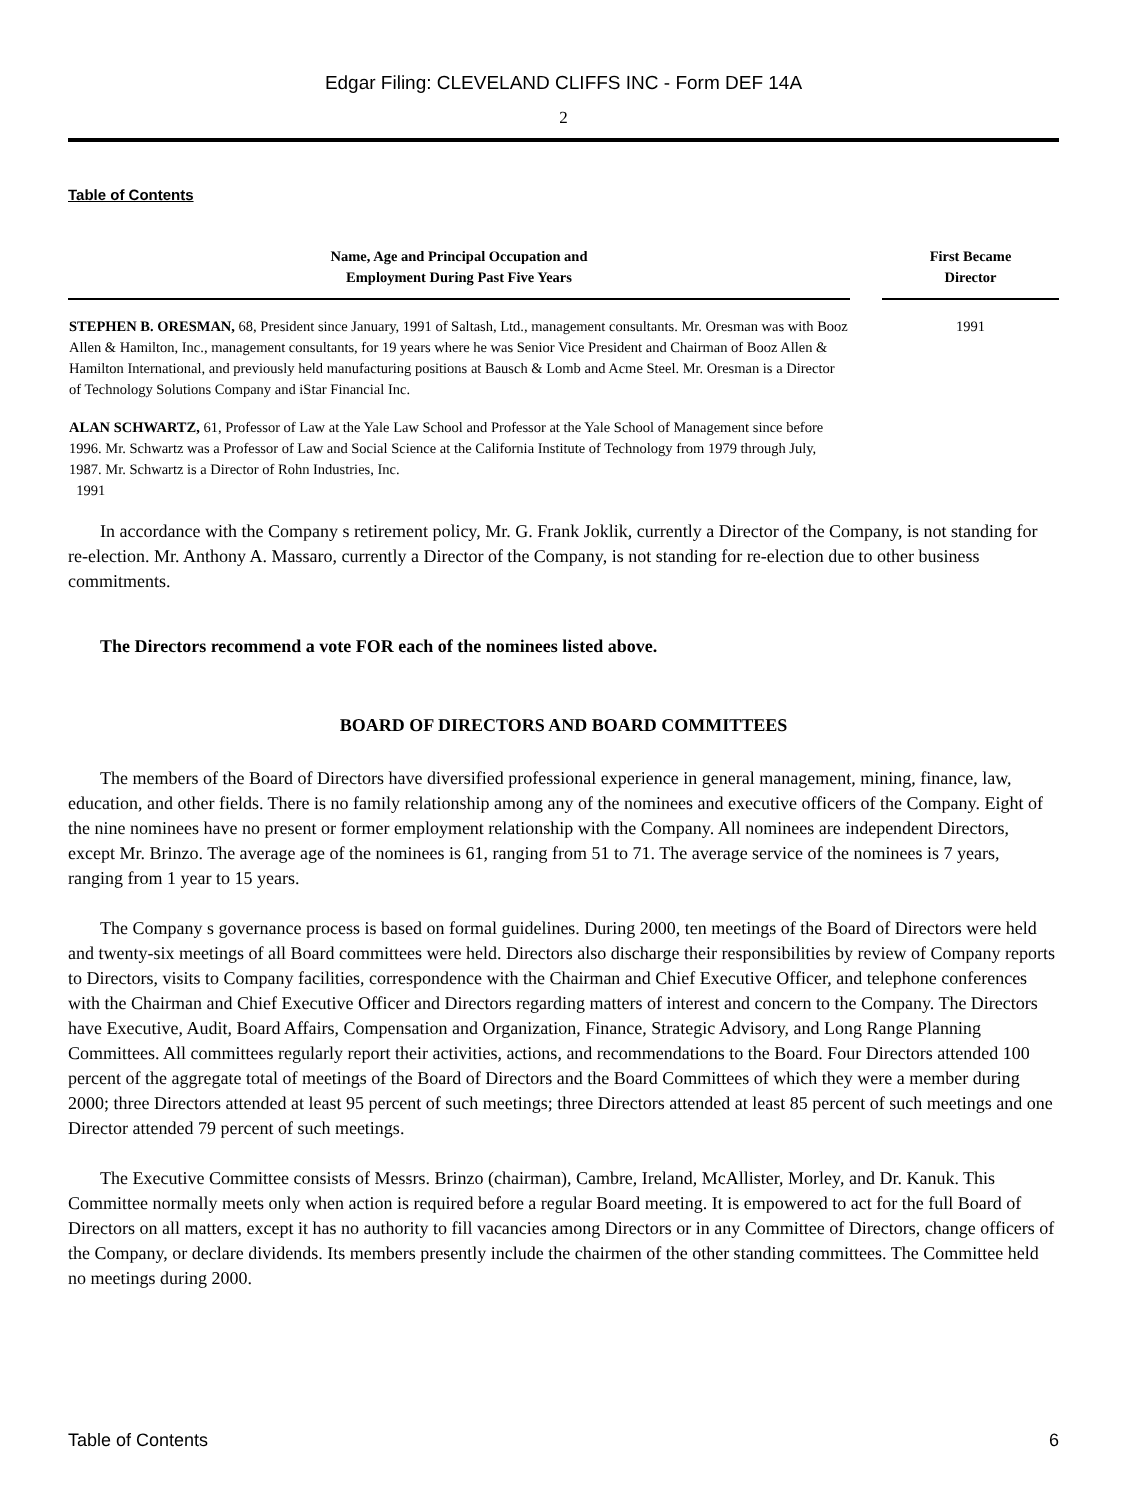Edgar Filing: CLEVELAND CLIFFS INC - Form DEF 14A
2
Table of Contents
| Name, Age and Principal Occupation and Employment During Past Five Years | | First Became Director |
| --- | --- | --- |
| STEPHEN B. ORESMAN, 68, President since January, 1991 of Saltash, Ltd., management consultants. Mr. Oresman was with Booz Allen & Hamilton, Inc., management consultants, for 19 years where he was Senior Vice President and Chairman of Booz Allen & Hamilton International, and previously held manufacturing positions at Bausch & Lomb and Acme Steel. Mr. Oresman is a Director of Technology Solutions Company and iStar Financial Inc. | | 1991 |
| ALAN SCHWARTZ, 61, Professor of Law at the Yale Law School and Professor at the Yale School of Management since before 1996. Mr. Schwartz was a Professor of Law and Social Science at the California Institute of Technology from 1979 through July, 1987. Mr. Schwartz is a Director of Rohn Industries, Inc. 1991 | | |
In accordance with the Company s retirement policy, Mr. G. Frank Joklik, currently a Director of the Company, is not standing for re-election. Mr. Anthony A. Massaro, currently a Director of the Company, is not standing for re-election due to other business commitments.
The Directors recommend a vote FOR each of the nominees listed above.
BOARD OF DIRECTORS AND BOARD COMMITTEES
The members of the Board of Directors have diversified professional experience in general management, mining, finance, law, education, and other fields. There is no family relationship among any of the nominees and executive officers of the Company. Eight of the nine nominees have no present or former employment relationship with the Company. All nominees are independent Directors, except Mr. Brinzo. The average age of the nominees is 61, ranging from 51 to 71. The average service of the nominees is 7 years, ranging from 1 year to 15 years.
The Company s governance process is based on formal guidelines. During 2000, ten meetings of the Board of Directors were held and twenty-six meetings of all Board committees were held. Directors also discharge their responsibilities by review of Company reports to Directors, visits to Company facilities, correspondence with the Chairman and Chief Executive Officer, and telephone conferences with the Chairman and Chief Executive Officer and Directors regarding matters of interest and concern to the Company. The Directors have Executive, Audit, Board Affairs, Compensation and Organization, Finance, Strategic Advisory, and Long Range Planning Committees. All committees regularly report their activities, actions, and recommendations to the Board. Four Directors attended 100 percent of the aggregate total of meetings of the Board of Directors and the Board Committees of which they were a member during 2000; three Directors attended at least 95 percent of such meetings; three Directors attended at least 85 percent of such meetings and one Director attended 79 percent of such meetings.
The Executive Committee consists of Messrs. Brinzo (chairman), Cambre, Ireland, McAllister, Morley, and Dr. Kanuk. This Committee normally meets only when action is required before a regular Board meeting. It is empowered to act for the full Board of Directors on all matters, except it has no authority to fill vacancies among Directors or in any Committee of Directors, change officers of the Company, or declare dividends. Its members presently include the chairmen of the other standing committees. The Committee held no meetings during 2000.
Table of Contents 6